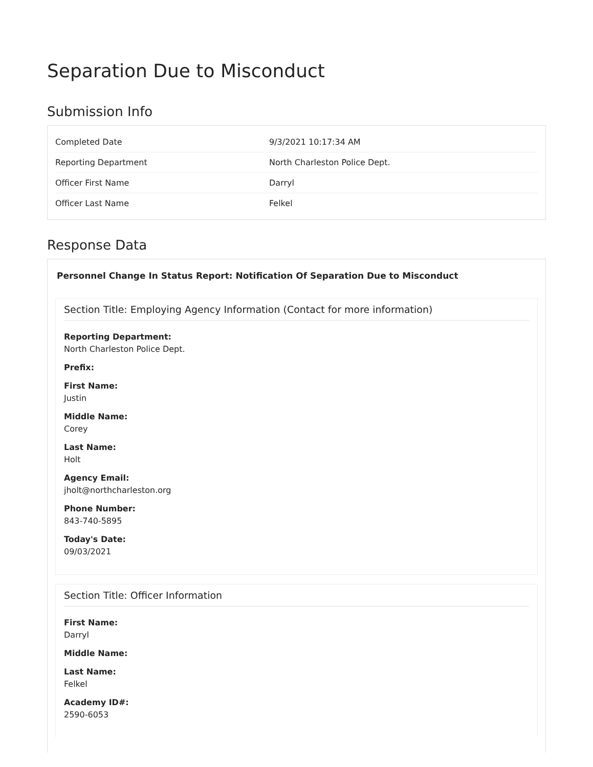Separation Due to Misconduct
Submission Info
| Completed Date | 9/3/2021 10:17:34 AM |
| Reporting Department | North Charleston Police Dept. |
| Officer First Name | Darryl |
| Officer Last Name | Felkel |
Response Data
Personnel Change In Status Report: Notification Of Separation Due to Misconduct
Section Title: Employing Agency Information (Contact for more information)
Reporting Department:
North Charleston Police Dept.
Prefix:
First Name:
Justin
Middle Name:
Corey
Last Name:
Holt
Agency Email:
jholt@northcharleston.org
Phone Number:
843-740-5895
Today's Date:
09/03/2021
Section Title: Officer Information
First Name:
Darryl
Middle Name:
Last Name:
Felkel
Academy ID#:
2590-6053